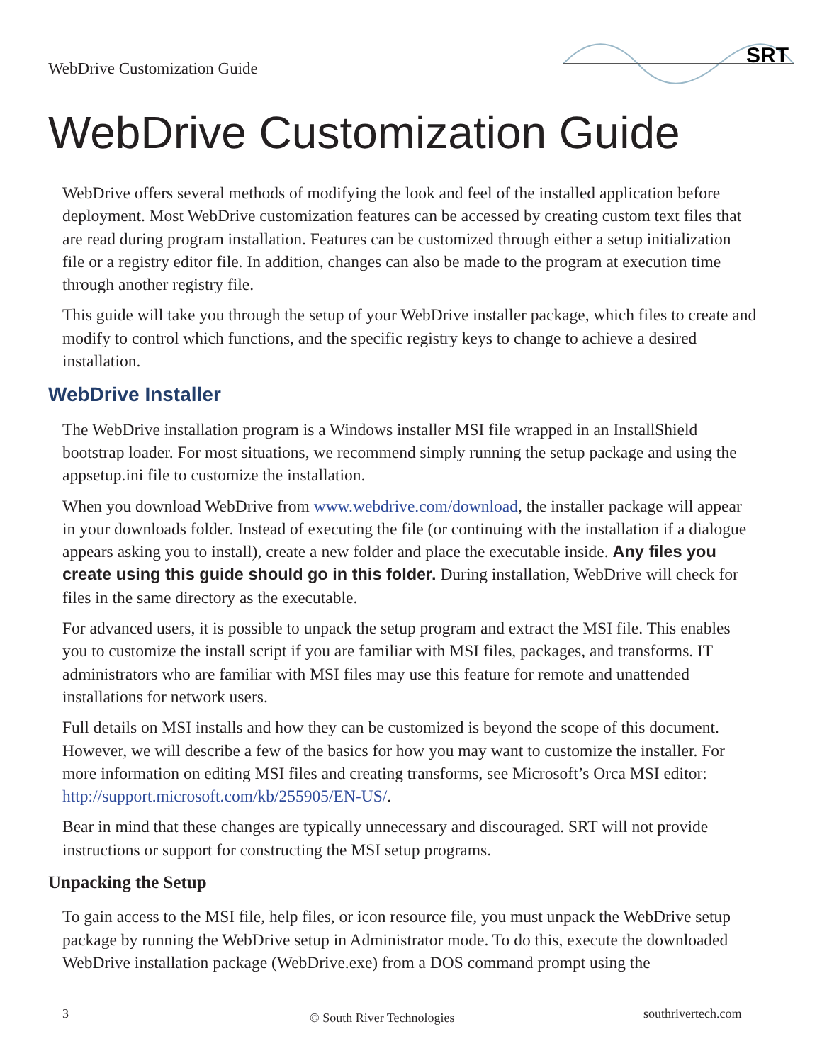WebDrive Customization Guide
SRT
WebDrive Customization Guide
WebDrive offers several methods of modifying the look and feel of the installed application before deployment. Most WebDrive customization features can be accessed by creating custom text files that are read during program installation. Features can be customized through either a setup initialization file or a registry editor file. In addition, changes can also be made to the program at execution time through another registry file.
This guide will take you through the setup of your WebDrive installer package, which files to create and modify to control which functions, and the specific registry keys to change to achieve a desired installation.
WebDrive Installer
The WebDrive installation program is a Windows installer MSI file wrapped in an InstallShield bootstrap loader. For most situations, we recommend simply running the setup package and using the appsetup.ini file to customize the installation.
When you download WebDrive from www.webdrive.com/download, the installer package will appear in your downloads folder. Instead of executing the file (or continuing with the installation if a dialogue appears asking you to install), create a new folder and place the executable inside. Any files you create using this guide should go in this folder. During installation, WebDrive will check for files in the same directory as the executable.
For advanced users, it is possible to unpack the setup program and extract the MSI file. This enables you to customize the install script if you are familiar with MSI files, packages, and transforms. IT administrators who are familiar with MSI files may use this feature for remote and unattended installations for network users.
Full details on MSI installs and how they can be customized is beyond the scope of this document. However, we will describe a few of the basics for how you may want to customize the installer. For more information on editing MSI files and creating transforms, see Microsoft’s Orca MSI editor: http://support.microsoft.com/kb/255905/EN-US/.
Bear in mind that these changes are typically unnecessary and discouraged. SRT will not provide instructions or support for constructing the MSI setup programs.
Unpacking the Setup
To gain access to the MSI file, help files, or icon resource file, you must unpack the WebDrive setup package by running the WebDrive setup in Administrator mode. To do this, execute the downloaded WebDrive installation package (WebDrive.exe) from a DOS command prompt using the
3 © South River Technologies southrivertech.com